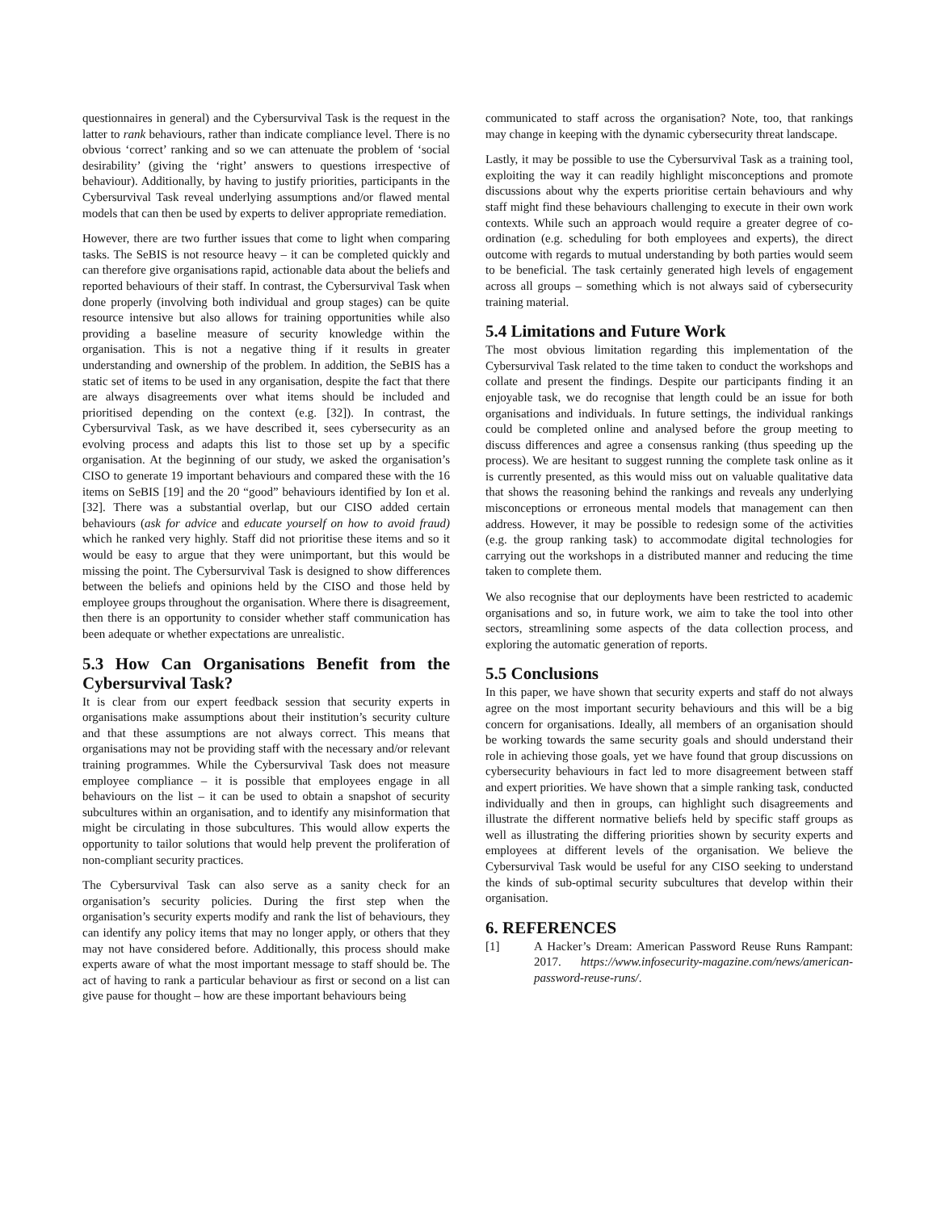questionnaires in general) and the Cybersurvival Task is the request in the latter to rank behaviours, rather than indicate compliance level. There is no obvious ‘correct’ ranking and so we can attenuate the problem of ‘social desirability’ (giving the ‘right’ answers to questions irrespective of behaviour). Additionally, by having to justify priorities, participants in the Cybersurvival Task reveal underlying assumptions and/or flawed mental models that can then be used by experts to deliver appropriate remediation.
However, there are two further issues that come to light when comparing tasks. The SeBIS is not resource heavy – it can be completed quickly and can therefore give organisations rapid, actionable data about the beliefs and reported behaviours of their staff. In contrast, the Cybersurvival Task when done properly (involving both individual and group stages) can be quite resource intensive but also allows for training opportunities while also providing a baseline measure of security knowledge within the organisation. This is not a negative thing if it results in greater understanding and ownership of the problem. In addition, the SeBIS has a static set of items to be used in any organisation, despite the fact that there are always disagreements over what items should be included and prioritised depending on the context (e.g. [32]). In contrast, the Cybersurvival Task, as we have described it, sees cybersecurity as an evolving process and adapts this list to those set up by a specific organisation. At the beginning of our study, we asked the organisation’s CISO to generate 19 important behaviours and compared these with the 16 items on SeBIS [19] and the 20 “good” behaviours identified by Ion et al. [32]. There was a substantial overlap, but our CISO added certain behaviours (ask for advice and educate yourself on how to avoid fraud) which he ranked very highly. Staff did not prioritise these items and so it would be easy to argue that they were unimportant, but this would be missing the point. The Cybersurvival Task is designed to show differences between the beliefs and opinions held by the CISO and those held by employee groups throughout the organisation. Where there is disagreement, then there is an opportunity to consider whether staff communication has been adequate or whether expectations are unrealistic.
5.3 How Can Organisations Benefit from the Cybersurvival Task?
It is clear from our expert feedback session that security experts in organisations make assumptions about their institution’s security culture and that these assumptions are not always correct. This means that organisations may not be providing staff with the necessary and/or relevant training programmes. While the Cybersurvival Task does not measure employee compliance – it is possible that employees engage in all behaviours on the list – it can be used to obtain a snapshot of security subcultures within an organisation, and to identify any misinformation that might be circulating in those subcultures. This would allow experts the opportunity to tailor solutions that would help prevent the proliferation of non-compliant security practices.
The Cybersurvival Task can also serve as a sanity check for an organisation’s security policies. During the first step when the organisation’s security experts modify and rank the list of behaviours, they can identify any policy items that may no longer apply, or others that they may not have considered before. Additionally, this process should make experts aware of what the most important message to staff should be. The act of having to rank a particular behaviour as first or second on a list can give pause for thought – how are these important behaviours being
communicated to staff across the organisation? Note, too, that rankings may change in keeping with the dynamic cybersecurity threat landscape.
Lastly, it may be possible to use the Cybersurvival Task as a training tool, exploiting the way it can readily highlight misconceptions and promote discussions about why the experts prioritise certain behaviours and why staff might find these behaviours challenging to execute in their own work contexts. While such an approach would require a greater degree of co-ordination (e.g. scheduling for both employees and experts), the direct outcome with regards to mutual understanding by both parties would seem to be beneficial. The task certainly generated high levels of engagement across all groups – something which is not always said of cybersecurity training material.
5.4 Limitations and Future Work
The most obvious limitation regarding this implementation of the Cybersurvival Task related to the time taken to conduct the workshops and collate and present the findings. Despite our participants finding it an enjoyable task, we do recognise that length could be an issue for both organisations and individuals. In future settings, the individual rankings could be completed online and analysed before the group meeting to discuss differences and agree a consensus ranking (thus speeding up the process). We are hesitant to suggest running the complete task online as it is currently presented, as this would miss out on valuable qualitative data that shows the reasoning behind the rankings and reveals any underlying misconceptions or erroneous mental models that management can then address. However, it may be possible to redesign some of the activities (e.g. the group ranking task) to accommodate digital technologies for carrying out the workshops in a distributed manner and reducing the time taken to complete them.
We also recognise that our deployments have been restricted to academic organisations and so, in future work, we aim to take the tool into other sectors, streamlining some aspects of the data collection process, and exploring the automatic generation of reports.
5.5 Conclusions
In this paper, we have shown that security experts and staff do not always agree on the most important security behaviours and this will be a big concern for organisations. Ideally, all members of an organisation should be working towards the same security goals and should understand their role in achieving those goals, yet we have found that group discussions on cybersecurity behaviours in fact led to more disagreement between staff and expert priorities. We have shown that a simple ranking task, conducted individually and then in groups, can highlight such disagreements and illustrate the different normative beliefs held by specific staff groups as well as illustrating the differing priorities shown by security experts and employees at different levels of the organisation. We believe the Cybersurvival Task would be useful for any CISO seeking to understand the kinds of sub-optimal security subcultures that develop within their organisation.
6. REFERENCES
[1] A Hacker’s Dream: American Password Reuse Runs Rampant: 2017. https://www.infosecurity-magazine.com/news/american-password-reuse-runs/.